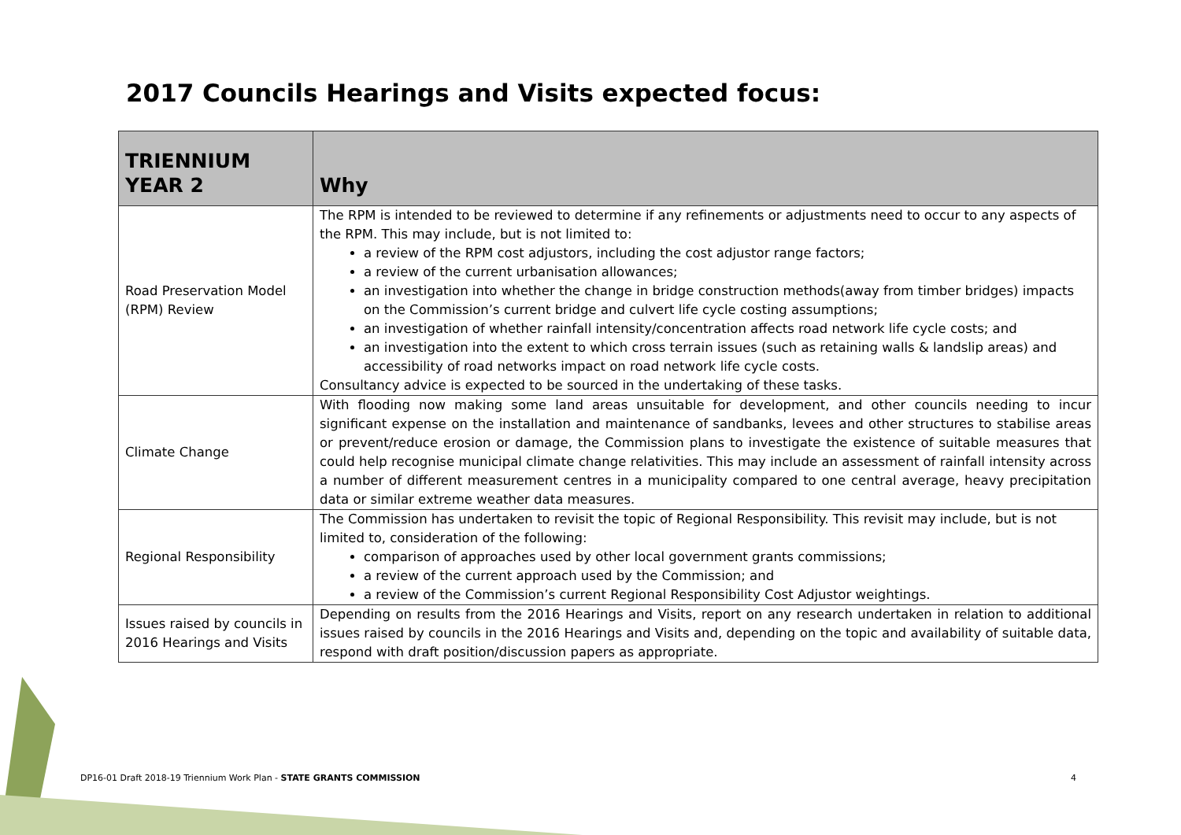2017 Councils Hearings and Visits expected focus:
| TRIENNIUM YEAR 2 | Why |
| --- | --- |
| Road Preservation Model (RPM) Review | The RPM is intended to be reviewed to determine if any refinements or adjustments need to occur to any aspects of the RPM. This may include, but is not limited to: a review of the RPM cost adjustors, including the cost adjustor range factors; a review of the current urbanisation allowances; an investigation into whether the change in bridge construction methods(away from timber bridges) impacts on the Commission’s current bridge and culvert life cycle costing assumptions; an investigation of whether rainfall intensity/concentration affects road network life cycle costs; and an investigation into the extent to which cross terrain issues (such as retaining walls & landslip areas) and accessibility of road networks impact on road network life cycle costs. Consultancy advice is expected to be sourced in the undertaking of these tasks. |
| Climate Change | With flooding now making some land areas unsuitable for development, and other councils needing to incur significant expense on the installation and maintenance of sandbanks, levees and other structures to stabilise areas or prevent/reduce erosion or damage, the Commission plans to investigate the existence of suitable measures that could help recognise municipal climate change relativities. This may include an assessment of rainfall intensity across a number of different measurement centres in a municipality compared to one central average, heavy precipitation data or similar extreme weather data measures. |
| Regional Responsibility | The Commission has undertaken to revisit the topic of Regional Responsibility. This revisit may include, but is not limited to, consideration of the following: comparison of approaches used by other local government grants commissions; a review of the current approach used by the Commission; and a review of the Commission’s current Regional Responsibility Cost Adjustor weightings. |
| Issues raised by councils in 2016 Hearings and Visits | Depending on results from the 2016 Hearings and Visits, report on any research undertaken in relation to additional issues raised by councils in the 2016 Hearings and Visits and, depending on the topic and availability of suitable data, respond with draft position/discussion papers as appropriate. |
DP16-01 Draft 2018-19 Triennium Work Plan - STATE GRANTS COMMISSION
4